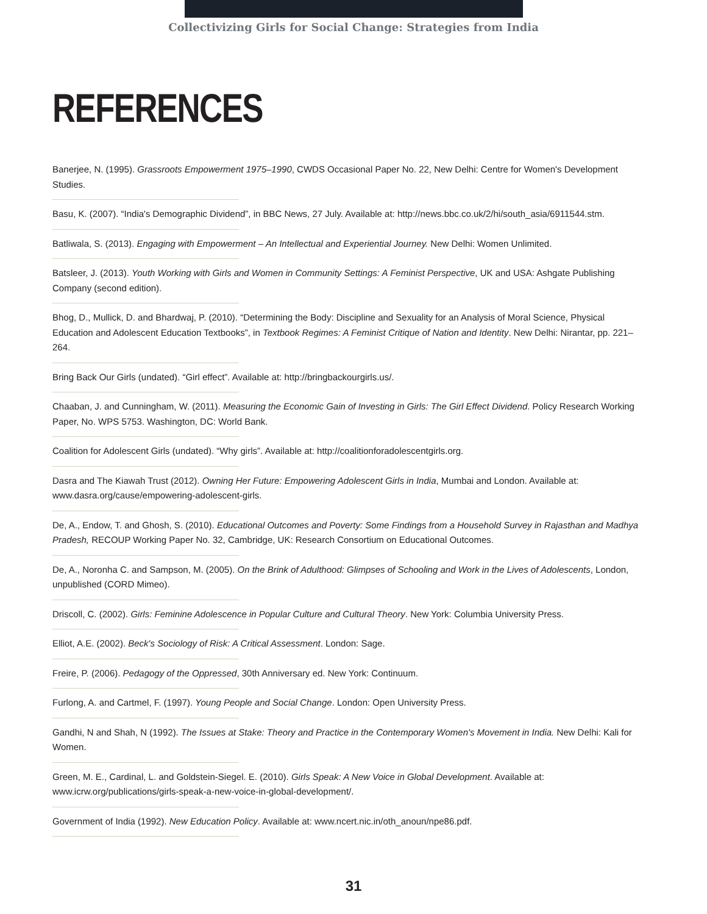Collectivizing Girls for Social Change: Strategies from India
REFERENCES
Banerjee, N. (1995). Grassroots Empowerment 1975–1990, CWDS Occasional Paper No. 22, New Delhi: Centre for Women's Development Studies.
Basu, K. (2007). “India's Demographic Dividend”, in BBC News, 27 July. Available at: http://news.bbc.co.uk/2/hi/south_asia/6911544.stm.
Batliwala, S. (2013). Engaging with Empowerment – An Intellectual and Experiential Journey. New Delhi: Women Unlimited.
Batsleer, J. (2013). Youth Working with Girls and Women in Community Settings: A Feminist Perspective, UK and USA: Ashgate Publishing Company (second edition).
Bhog, D., Mullick, D. and Bhardwaj, P. (2010). “Determining the Body: Discipline and Sexuality for an Analysis of Moral Science, Physical Education and Adolescent Education Textbooks”, in Textbook Regimes: A Feminist Critique of Nation and Identity. New Delhi: Nirantar, pp. 221–264.
Bring Back Our Girls (undated). “Girl effect”. Available at: http://bringbackourgirls.us/.
Chaaban, J. and Cunningham, W. (2011). Measuring the Economic Gain of Investing in Girls: The Girl Effect Dividend. Policy Research Working Paper, No. WPS 5753. Washington, DC: World Bank.
Coalition for Adolescent Girls (undated). “Why girls”. Available at: http://coalitionforadolescentgirls.org.
Dasra and The Kiawah Trust (2012). Owning Her Future: Empowering Adolescent Girls in India, Mumbai and London. Available at: www.dasra.org/cause/empowering-adolescent-girls.
De, A., Endow, T. and Ghosh, S. (2010). Educational Outcomes and Poverty: Some Findings from a Household Survey in Rajasthan and Madhya Pradesh, RECOUP Working Paper No. 32, Cambridge, UK: Research Consortium on Educational Outcomes.
De, A., Noronha C. and Sampson, M. (2005). On the Brink of Adulthood: Glimpses of Schooling and Work in the Lives of Adolescents, London, unpublished (CORD Mimeo).
Driscoll, C. (2002). Girls: Feminine Adolescence in Popular Culture and Cultural Theory. New York: Columbia University Press.
Elliot, A.E. (2002). Beck's Sociology of Risk: A Critical Assessment. London: Sage.
Freire, P. (2006). Pedagogy of the Oppressed, 30th Anniversary ed. New York: Continuum.
Furlong, A. and Cartmel, F. (1997). Young People and Social Change. London: Open University Press.
Gandhi, N and Shah, N (1992). The Issues at Stake: Theory and Practice in the Contemporary Women's Movement in India. New Delhi: Kali for Women.
Green, M. E., Cardinal, L. and Goldstein-Siegel. E. (2010). Girls Speak: A New Voice in Global Development. Available at: www.icrw.org/publications/girls-speak-a-new-voice-in-global-development/.
Government of India (1992). New Education Policy. Available at: www.ncert.nic.in/oth_anoun/npe86.pdf.
31